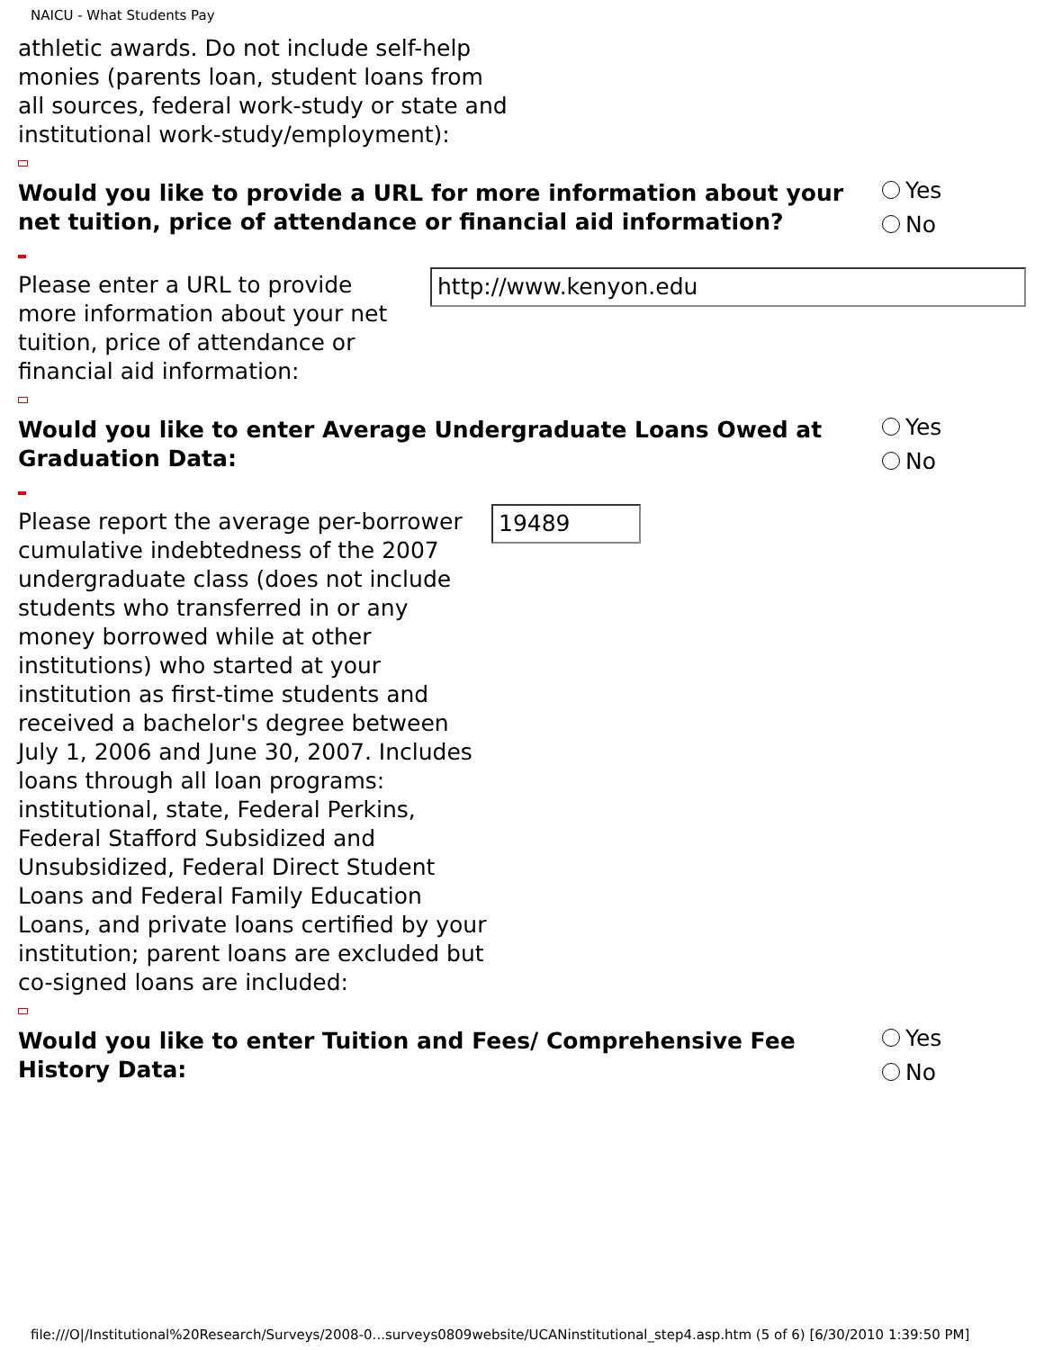NAICU - What Students Pay
athletic awards. Do not include self-help
monies (parents loan, student loans from
all sources, federal work-study or state and
institutional work-study/employment):
Would you like to provide a URL for more information about your net tuition, price of attendance or financial aid information?
Yes
No
Please enter a URL to provide more information about your net tuition, price of attendance or financial aid information:
http://www.kenyon.edu
Would you like to enter Average Undergraduate Loans Owed at Graduation Data:
Yes
No
Please report the average per-borrower cumulative indebtedness of the 2007 undergraduate class (does not include students who transferred in or any money borrowed while at other institutions) who started at your institution as first-time students and received a bachelor's degree between July 1, 2006 and June 30, 2007. Includes loans through all loan programs: institutional, state, Federal Perkins, Federal Stafford Subsidized and Unsubsidized, Federal Direct Student Loans and Federal Family Education Loans, and private loans certified by your institution; parent loans are excluded but co-signed loans are included:
19489
Would you like to enter Tuition and Fees/ Comprehensive Fee History Data:
Yes
No
file:///O|/Institutional%20Research/Surveys/2008-0...surveys0809website/UCANinstitutional_step4.asp.htm (5 of 6) [6/30/2010 1:39:50 PM]